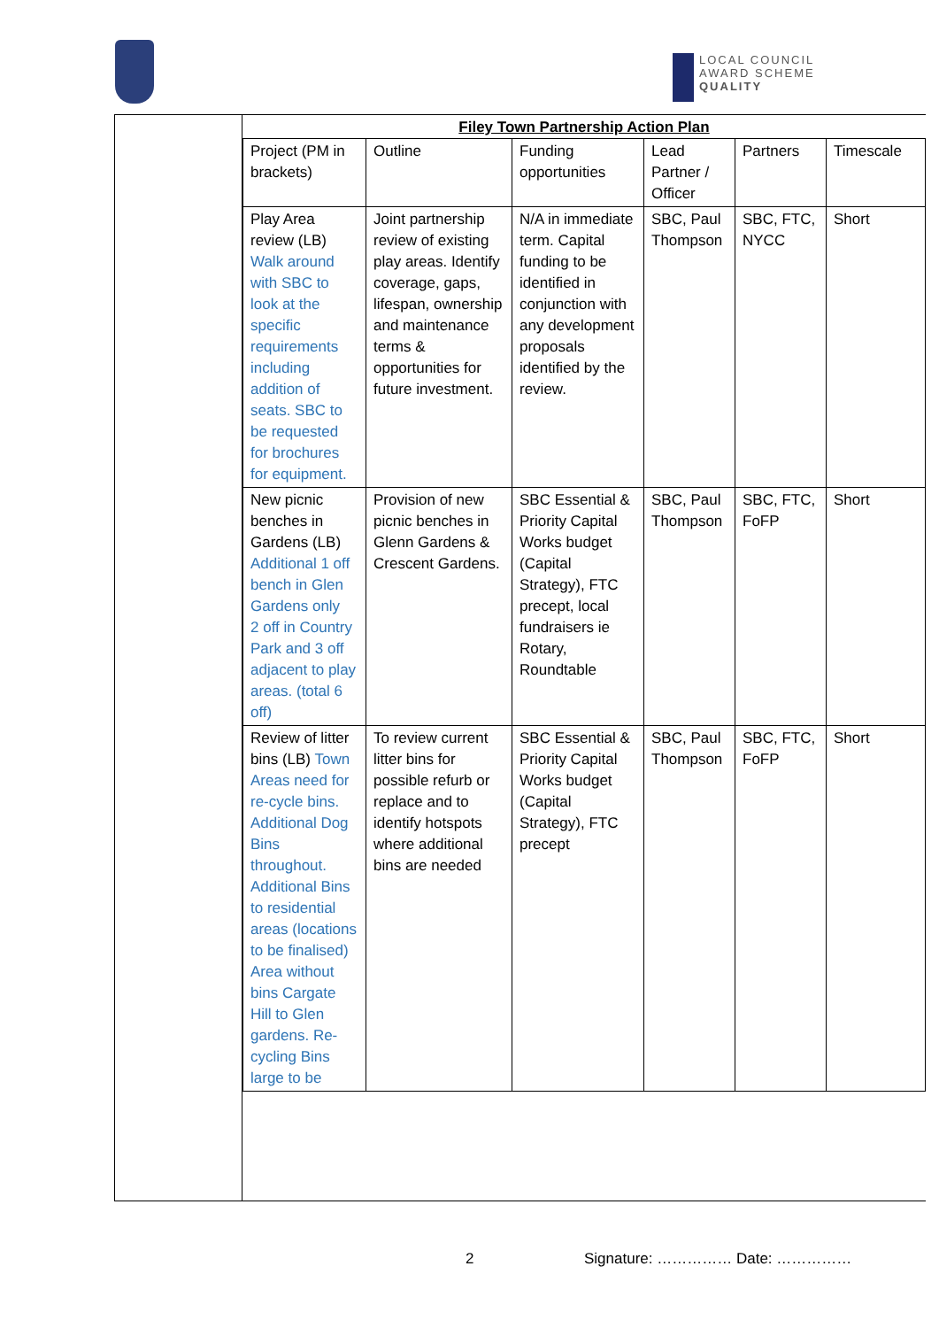LOCAL COUNCIL
AWARD SCHEME
QUALITY
Filey Town Partnership Action Plan
| Project (PM in brackets) | Outline | Funding opportunities | Lead Partner / Officer | Partners | Timescale |
| Play Area review (LB) Walk around with SBC to look at the specific requirements including addition of seats. SBC to be requested for brochures for equipment. | Joint partnership review of existing play areas. Identify coverage, gaps, lifespan, ownership and maintenance terms & opportunities for future investment. | N/A in immediate term. Capital funding to be identified in conjunction with any development proposals identified by the review. | SBC, Paul Thompson | SBC, FTC, NYCC | Short |
| New picnic benches in Gardens (LB) Additional 1 off bench in Glen Gardens only 2 off in Country Park and 3 off adjacent to play areas. (total 6 off) | Provision of new picnic benches in Glenn Gardens & Crescent Gardens. | SBC Essential & Priority Capital Works budget (Capital Strategy), FTC precept, local fundraisers ie Rotary, Roundtable | SBC, Paul Thompson | SBC, FTC, FoFP | Short |
| Review of litter bins (LB) Town Areas need for re-cycle bins. Additional Dog Bins throughout. Additional Bins to residential areas (locations to be finalised) Area without bins Cargate Hill to Glen gardens. Re-cycling Bins large to be | To review current litter bins for possible refurb or replace and to identify hotspots where additional bins are needed | SBC Essential & Priority Capital Works budget (Capital Strategy), FTC precept | SBC, Paul Thompson | SBC, FTC, FoFP | Short |
2 Signature: …………… Date: ……………